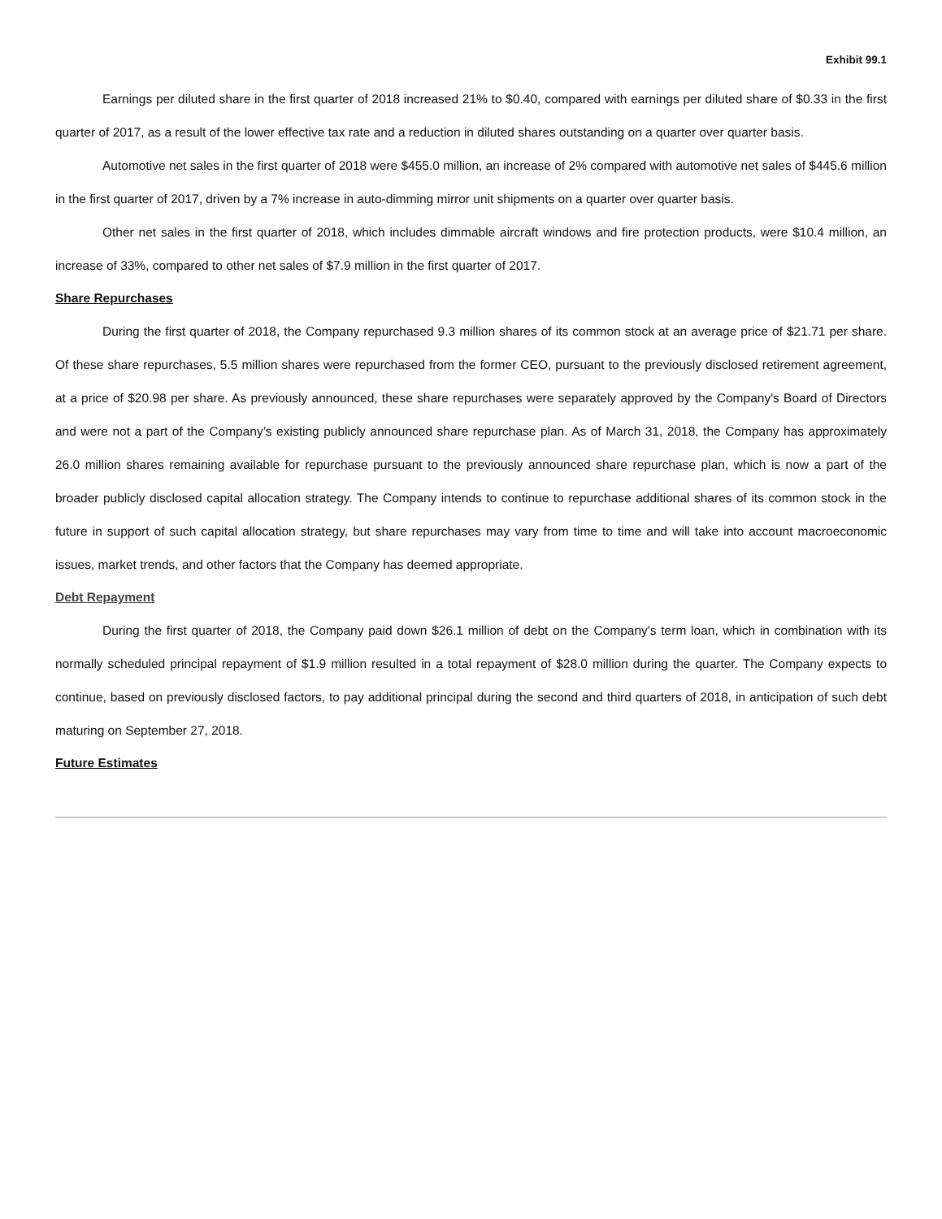Exhibit 99.1
Earnings per diluted share in the first quarter of 2018 increased 21% to $0.40, compared with earnings per diluted share of $0.33 in the first quarter of 2017, as a result of the lower effective tax rate and a reduction in diluted shares outstanding on a quarter over quarter basis.
Automotive net sales in the first quarter of 2018 were $455.0 million, an increase of 2% compared with automotive net sales of $445.6 million in the first quarter of 2017, driven by a 7% increase in auto-dimming mirror unit shipments on a quarter over quarter basis.
Other net sales in the first quarter of 2018, which includes dimmable aircraft windows and fire protection products, were $10.4 million, an increase of 33%, compared to other net sales of $7.9 million in the first quarter of 2017.
Share Repurchases
During the first quarter of 2018, the Company repurchased 9.3 million shares of its common stock at an average price of $21.71 per share. Of these share repurchases, 5.5 million shares were repurchased from the former CEO, pursuant to the previously disclosed retirement agreement, at a price of $20.98 per share. As previously announced, these share repurchases were separately approved by the Company's Board of Directors and were not a part of the Company’s existing publicly announced share repurchase plan. As of March 31, 2018, the Company has approximately 26.0 million shares remaining available for repurchase pursuant to the previously announced share repurchase plan, which is now a part of the broader publicly disclosed capital allocation strategy. The Company intends to continue to repurchase additional shares of its common stock in the future in support of such capital allocation strategy, but share repurchases may vary from time to time and will take into account macroeconomic issues, market trends, and other factors that the Company has deemed appropriate.
Debt Repayment
During the first quarter of 2018, the Company paid down $26.1 million of debt on the Company's term loan, which in combination with its normally scheduled principal repayment of $1.9 million resulted in a total repayment of $28.0 million during the quarter. The Company expects to continue, based on previously disclosed factors, to pay additional principal during the second and third quarters of 2018, in anticipation of such debt maturing on September 27, 2018.
Future Estimates